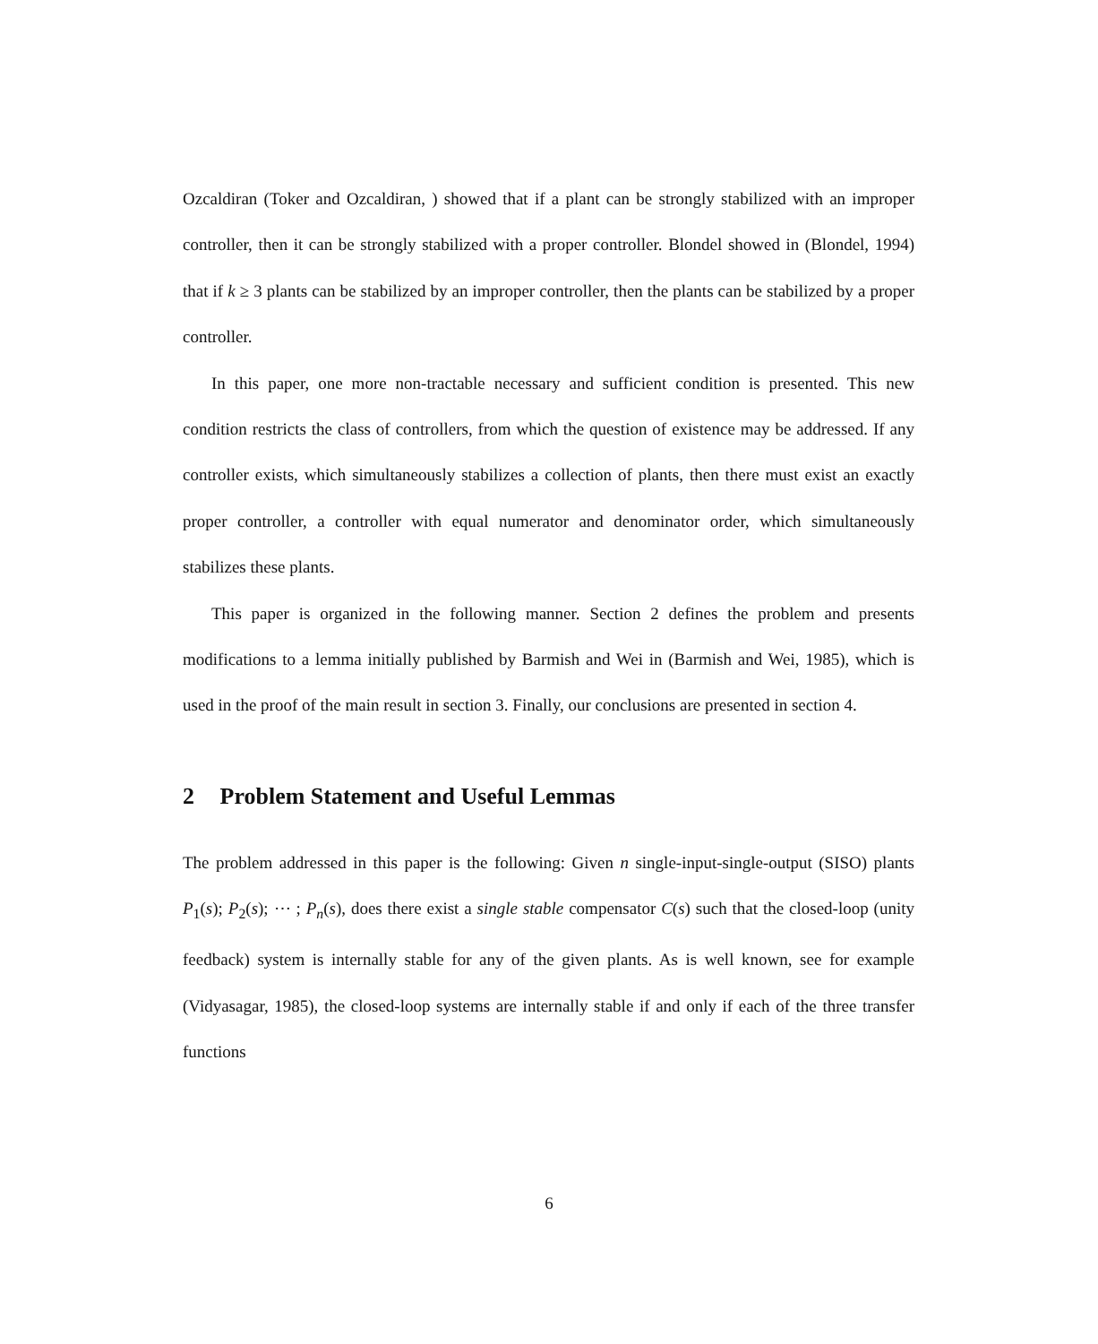Ozcaldiran (Toker and Ozcaldiran, ) showed that if a plant can be strongly stabilized with an improper controller, then it can be strongly stabilized with a proper controller. Blondel showed in (Blondel, 1994) that if k ≥ 3 plants can be stabilized by an improper controller, then the plants can be stabilized by a proper controller.
In this paper, one more non-tractable necessary and sufficient condition is presented. This new condition restricts the class of controllers, from which the question of existence may be addressed. If any controller exists, which simultaneously stabilizes a collection of plants, then there must exist an exactly proper controller, a controller with equal numerator and denominator order, which simultaneously stabilizes these plants.
This paper is organized in the following manner. Section 2 defines the problem and presents modifications to a lemma initially published by Barmish and Wei in (Barmish and Wei, 1985), which is used in the proof of the main result in section 3. Finally, our conclusions are presented in section 4.
2 Problem Statement and Useful Lemmas
The problem addressed in this paper is the following: Given n single-input-single-output (SISO) plants P<sub>1</sub>(s); P<sub>2</sub>(s); ⋯ ; P<sub>n</sub>(s), does there exist a single stable compensator C(s) such that the closed-loop (unity feedback) system is internally stable for any of the given plants. As is well known, see for example (Vidyasagar, 1985), the closed-loop systems are internally stable if and only if each of the three transfer functions
6